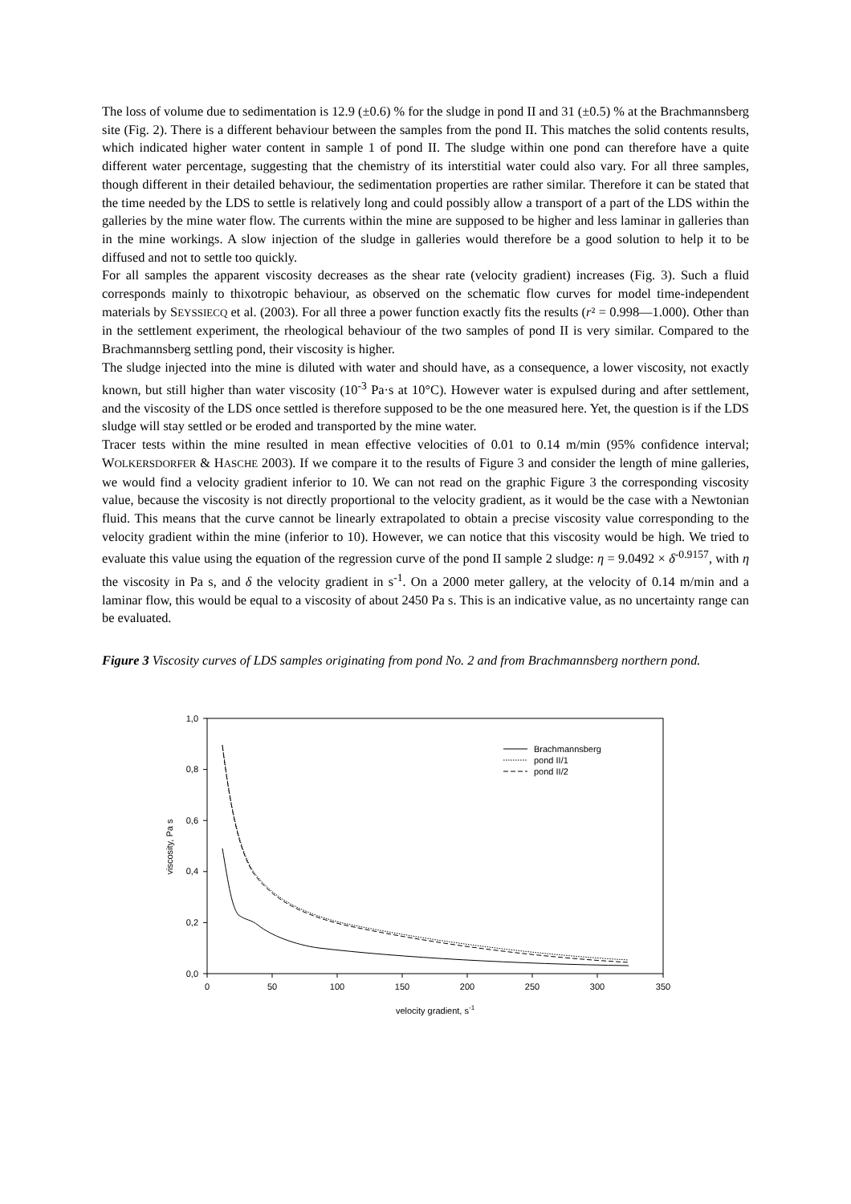The loss of volume due to sedimentation is 12.9 (±0.6) % for the sludge in pond II and 31 (±0.5) % at the Brachmannsberg site (Fig. 2). There is a different behaviour between the samples from the pond II. This matches the solid contents results, which indicated higher water content in sample 1 of pond II. The sludge within one pond can therefore have a quite different water percentage, suggesting that the chemistry of its interstitial water could also vary. For all three samples, though different in their detailed behaviour, the sedimentation properties are rather similar. Therefore it can be stated that the time needed by the LDS to settle is relatively long and could possibly allow a transport of a part of the LDS within the galleries by the mine water flow. The currents within the mine are supposed to be higher and less laminar in galleries than in the mine workings. A slow injection of the sludge in galleries would therefore be a good solution to help it to be diffused and not to settle too quickly.
For all samples the apparent viscosity decreases as the shear rate (velocity gradient) increases (Fig. 3). Such a fluid corresponds mainly to thixotropic behaviour, as observed on the schematic flow curves for model time-independent materials by SEYSSIECQ et al. (2003). For all three a power function exactly fits the results (r² = 0.998—1.000). Other than in the settlement experiment, the rheological behaviour of the two samples of pond II is very similar. Compared to the Brachmannsberg settling pond, their viscosity is higher.
The sludge injected into the mine is diluted with water and should have, as a consequence, a lower viscosity, not exactly known, but still higher than water viscosity (10<sup>-3</sup> Pa·s at 10°C). However water is expulsed during and after settlement, and the viscosity of the LDS once settled is therefore supposed to be the one measured here. Yet, the question is if the LDS sludge will stay settled or be eroded and transported by the mine water.
Tracer tests within the mine resulted in mean effective velocities of 0.01 to 0.14 m/min (95% confidence interval; WOLKERSDORFER & HASCHE 2003). If we compare it to the results of Figure 3 and consider the length of mine galleries, we would find a velocity gradient inferior to 10. We can not read on the graphic Figure 3 the corresponding viscosity value, because the viscosity is not directly proportional to the velocity gradient, as it would be the case with a Newtonian fluid. This means that the curve cannot be linearly extrapolated to obtain a precise viscosity value corresponding to the velocity gradient within the mine (inferior to 10). However, we can notice that this viscosity would be high. We tried to evaluate this value using the equation of the regression curve of the pond II sample 2 sludge: η = 9.0492 × δ<sup>-0.9157</sup>, with η the viscosity in Pa s, and δ the velocity gradient in s<sup>-1</sup>. On a 2000 meter gallery, at the velocity of 0.14 m/min and a laminar flow, this would be equal to a viscosity of about 2450 Pa s. This is an indicative value, as no uncertainty range can be evaluated.
Figure 3 Viscosity curves of LDS samples originating from pond No. 2 and from Brachmannsberg northern pond.
1,0
0,8
0,6
0,4
0,2
0,0
0
50
100
150
200
250
300
350
velocity gradient, s-1
viscosity, Pa s
Brachmannsberg
pond II/1
pond II/2